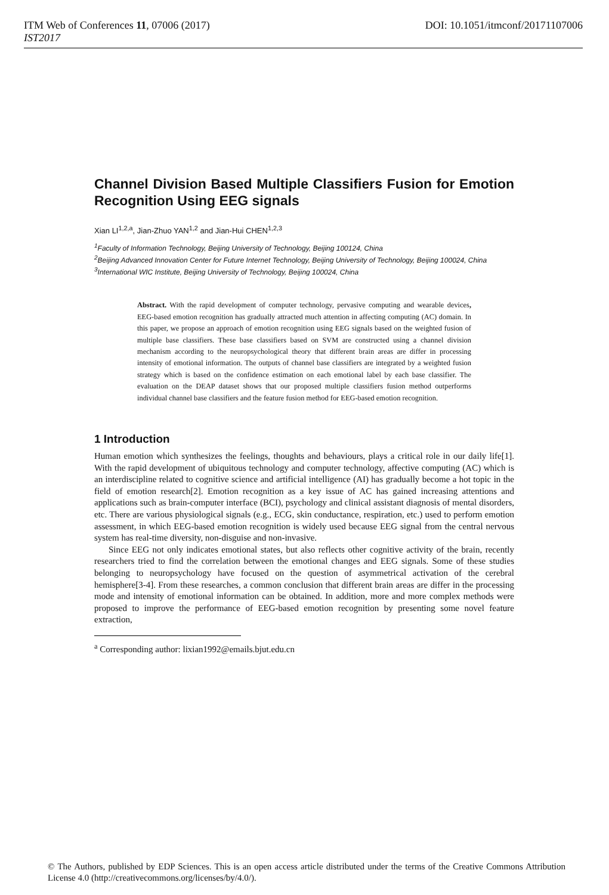ITM Web of Conferences 11, 07006 (2017) DOI: 10.1051/itmconf/20171107006
IST2017
Channel Division Based Multiple Classifiers Fusion for Emotion Recognition Using EEG signals
Xian LI<sup>1,2,a</sup>, Jian-Zhuo YAN<sup>1,2</sup> and Jian-Hui CHEN<sup>1,2,3</sup>
<sup>1</sup> Faculty of Information Technology, Beijing University of Technology, Beijing 100124, China
<sup>2</sup> Beijing Advanced Innovation Center for Future Internet Technology, Beijing University of Technology, Beijing 100024, China
<sup>3</sup> International WIC Institute, Beijing University of Technology, Beijing 100024, China
Abstract. With the rapid development of computer technology, pervasive computing and wearable devices, EEG-based emotion recognition has gradually attracted much attention in affecting computing (AC) domain. In this paper, we propose an approach of emotion recognition using EEG signals based on the weighted fusion of multiple base classifiers. These base classifiers based on SVM are constructed using a channel division mechanism according to the neuropsychological theory that different brain areas are differ in processing intensity of emotional information. The outputs of channel base classifiers are integrated by a weighted fusion strategy which is based on the confidence estimation on each emotional label by each base classifier. The evaluation on the DEAP dataset shows that our proposed multiple classifiers fusion method outperforms individual channel base classifiers and the feature fusion method for EEG-based emotion recognition.
1 Introduction
Human emotion which synthesizes the feelings, thoughts and behaviours, plays a critical role in our daily life[1]. With the rapid development of ubiquitous technology and computer technology, affective computing (AC) which is an interdiscipline related to cognitive science and artificial intelligence (AI) has gradually become a hot topic in the field of emotion research[2]. Emotion recognition as a key issue of AC has gained increasing attentions and applications such as brain-computer interface (BCI), psychology and clinical assistant diagnosis of mental disorders, etc. There are various physiological signals (e.g., ECG, skin conductance, respiration, etc.) used to perform emotion assessment, in which EEG-based emotion recognition is widely used because EEG signal from the central nervous system has real-time diversity, non-disguise and non-invasive.
Since EEG not only indicates emotional states, but also reflects other cognitive activity of the brain, recently researchers tried to find the correlation between the emotional changes and EEG signals. Some of these studies belonging to neuropsychology have focused on the question of asymmetrical activation of the cerebral hemisphere[3-4]. From these researches, a common conclusion that different brain areas are differ in the processing mode and intensity of emotional information can be obtained. In addition, more and more complex methods were proposed to improve the performance of EEG-based emotion recognition by presenting some novel feature extraction,
<sup>a</sup> Corresponding author: lixian1992@emails.bjut.edu.cn
© The Authors, published by EDP Sciences. This is an open access article distributed under the terms of the Creative Commons Attribution License 4.0 (http://creativecommons.org/licenses/by/4.0/).